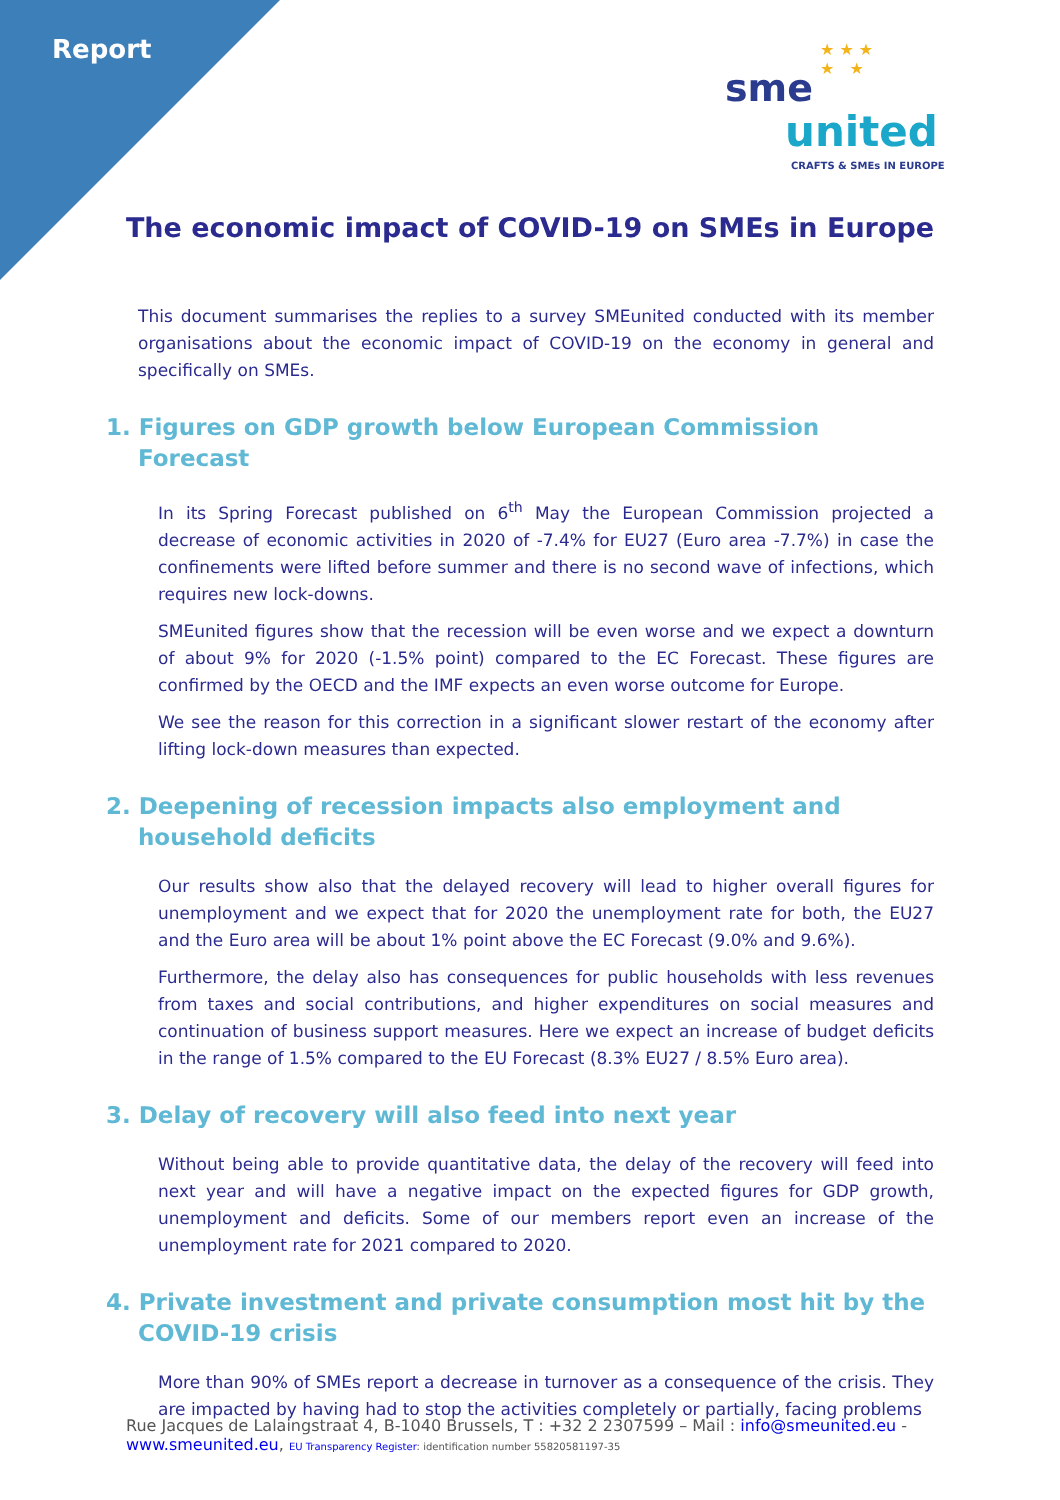Report
★ ★ ★
★ ★
sme
united
CRAFTS & SMEs IN EUROPE
The economic impact of COVID-19 on SMEs in Europe
This document summarises the replies to a survey SMEunited conducted with its member organisations about the economic impact of COVID-19 on the economy in general and specifically on SMEs.
1. Figures on GDP growth below European Commission Forecast
In its Spring Forecast published on 6<sup>th</sup> May the European Commission projected a decrease of economic activities in 2020 of -7.4% for EU27 (Euro area -7.7%) in case the confinements were lifted before summer and there is no second wave of infections, which requires new lock-downs.
SMEunited figures show that the recession will be even worse and we expect a downturn of about 9% for 2020 (-1.5% point) compared to the EC Forecast. These figures are confirmed by the OECD and the IMF expects an even worse outcome for Europe.
We see the reason for this correction in a significant slower restart of the economy after lifting lock-down measures than expected.
2. Deepening of recession impacts also employment and household deficits
Our results show also that the delayed recovery will lead to higher overall figures for unemployment and we expect that for 2020 the unemployment rate for both, the EU27 and the Euro area will be about 1% point above the EC Forecast (9.0% and 9.6%).
Furthermore, the delay also has consequences for public households with less revenues from taxes and social contributions, and higher expenditures on social measures and continuation of business support measures. Here we expect an increase of budget deficits in the range of 1.5% compared to the EU Forecast (8.3% EU27 / 8.5% Euro area).
3. Delay of recovery will also feed into next year
Without being able to provide quantitative data, the delay of the recovery will feed into next year and will have a negative impact on the expected figures for GDP growth, unemployment and deficits. Some of our members report even an increase of the unemployment rate for 2021 compared to 2020.
4. Private investment and private consumption most hit by the COVID-19 crisis
More than 90% of SMEs report a decrease in turnover as a consequence of the crisis. They are impacted by having had to stop the activities completely or partially, facing problems
Rue Jacques de Lalaingstraat 4, B-1040 Brussels, T : +32 2 2307599 – Mail : info@smeunited.eu -
www.smeunited.eu, EU Transparency Register: identification number 55820581197-35